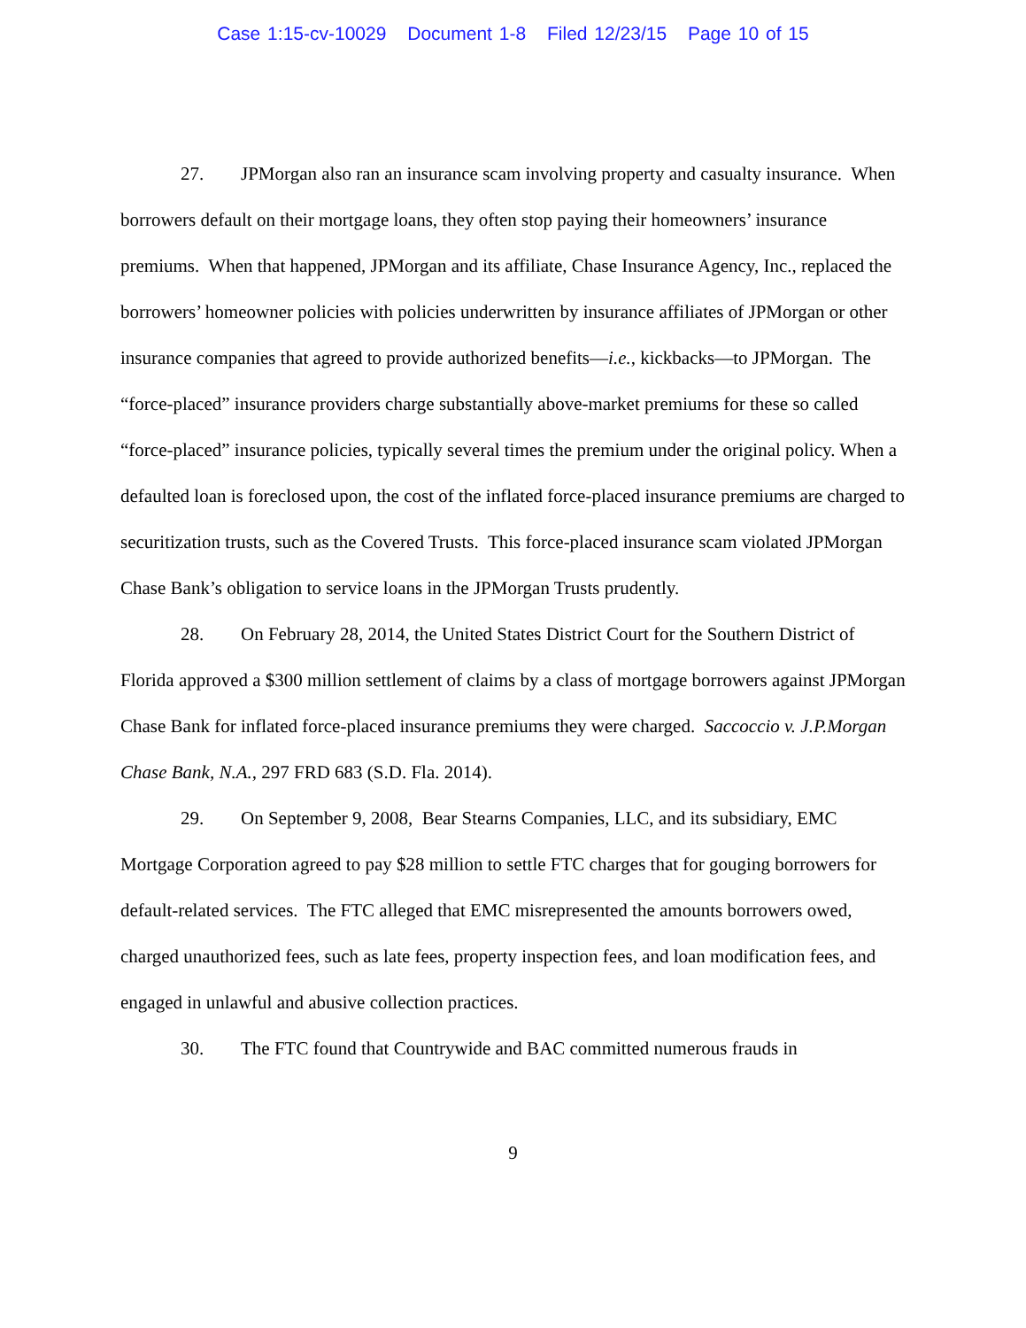Case 1:15-cv-10029 Document 1-8 Filed 12/23/15 Page 10 of 15
27. JPMorgan also ran an insurance scam involving property and casualty insurance. When borrowers default on their mortgage loans, they often stop paying their homeowners’ insurance premiums. When that happened, JPMorgan and its affiliate, Chase Insurance Agency, Inc., replaced the borrowers’ homeowner policies with policies underwritten by insurance affiliates of JPMorgan or other insurance companies that agreed to provide authorized benefits—i.e., kickbacks—to JPMorgan. The “force-placed” insurance providers charge substantially above-market premiums for these so called “force-placed” insurance policies, typically several times the premium under the original policy. When a defaulted loan is foreclosed upon, the cost of the inflated force-placed insurance premiums are charged to securitization trusts, such as the Covered Trusts. This force-placed insurance scam violated JPMorgan Chase Bank’s obligation to service loans in the JPMorgan Trusts prudently.
28. On February 28, 2014, the United States District Court for the Southern District of Florida approved a $300 million settlement of claims by a class of mortgage borrowers against JPMorgan Chase Bank for inflated force-placed insurance premiums they were charged. Saccoccio v. J.P.Morgan Chase Bank, N.A., 297 FRD 683 (S.D. Fla. 2014).
29. On September 9, 2008, Bear Stearns Companies, LLC, and its subsidiary, EMC Mortgage Corporation agreed to pay $28 million to settle FTC charges that for gouging borrowers for default-related services. The FTC alleged that EMC misrepresented the amounts borrowers owed, charged unauthorized fees, such as late fees, property inspection fees, and loan modification fees, and engaged in unlawful and abusive collection practices.
30. The FTC found that Countrywide and BAC committed numerous frauds in
9